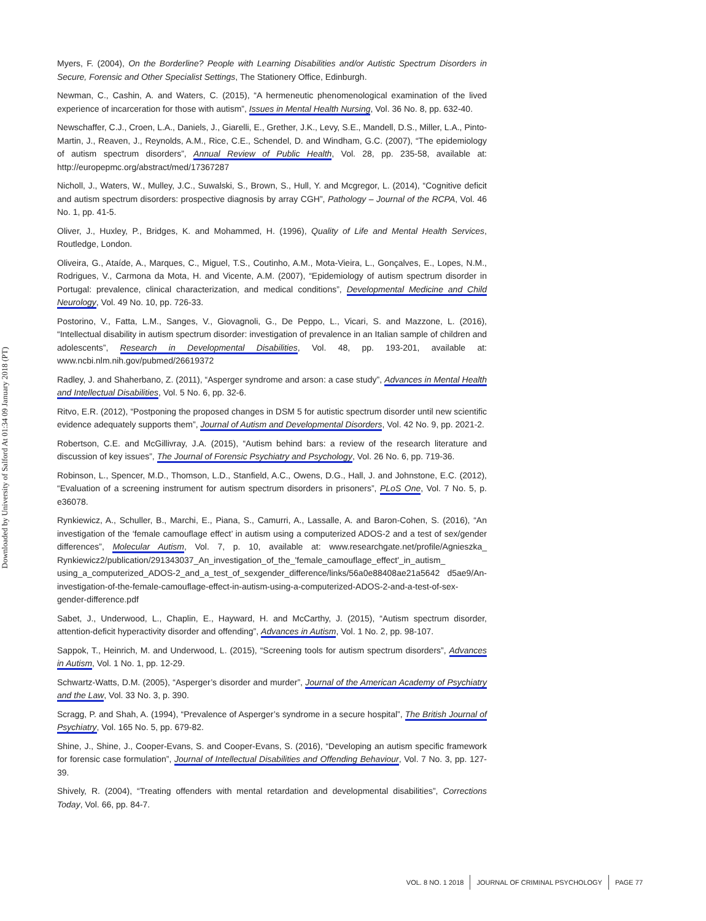Downloaded by University of Salford At 01:34 09 January 2018 (PT)
Myers, F. (2004), On the Borderline? People with Learning Disabilities and/or Autistic Spectrum Disorders in Secure, Forensic and Other Specialist Settings, The Stationery Office, Edinburgh.
Newman, C., Cashin, A. and Waters, C. (2015), “A hermeneutic phenomenological examination of the lived experience of incarceration for those with autism”, Issues in Mental Health Nursing, Vol. 36 No. 8, pp. 632-40.
Newschaffer, C.J., Croen, L.A., Daniels, J., Giarelli, E., Grether, J.K., Levy, S.E., Mandell, D.S., Miller, L.A., Pinto-Martin, J., Reaven, J., Reynolds, A.M., Rice, C.E., Schendel, D. and Windham, G.C. (2007), “The epidemiology of autism spectrum disorders”, Annual Review of Public Health, Vol. 28, pp. 235-58, available at: http://europepmc.org/abstract/med/17367287
Nicholl, J., Waters, W., Mulley, J.C., Suwalski, S., Brown, S., Hull, Y. and Mcgregor, L. (2014), “Cognitive deficit and autism spectrum disorders: prospective diagnosis by array CGH”, Pathology – Journal of the RCPA, Vol. 46 No. 1, pp. 41-5.
Oliver, J., Huxley, P., Bridges, K. and Mohammed, H. (1996), Quality of Life and Mental Health Services, Routledge, London.
Oliveira, G., Ataíde, A., Marques, C., Miguel, T.S., Coutinho, A.M., Mota-Vieira, L., Gonçalves, E., Lopes, N.M., Rodrigues, V., Carmona da Mota, H. and Vicente, A.M. (2007), “Epidemiology of autism spectrum disorder in Portugal: prevalence, clinical characterization, and medical conditions”, Developmental Medicine and Child Neurology, Vol. 49 No. 10, pp. 726-33.
Postorino, V., Fatta, L.M., Sanges, V., Giovagnoli, G., De Peppo, L., Vicari, S. and Mazzone, L. (2016), “Intellectual disability in autism spectrum disorder: investigation of prevalence in an Italian sample of children and adolescents”, Research in Developmental Disabilities, Vol. 48, pp. 193-201, available at: www.ncbi.nlm.nih.gov/pubmed/26619372
Radley, J. and Shaherbano, Z. (2011), “Asperger syndrome and arson: a case study”, Advances in Mental Health and Intellectual Disabilities, Vol. 5 No. 6, pp. 32-6.
Ritvo, E.R. (2012), “Postponing the proposed changes in DSM 5 for autistic spectrum disorder until new scientific evidence adequately supports them”, Journal of Autism and Developmental Disorders, Vol. 42 No. 9, pp. 2021-2.
Robertson, C.E. and McGillivray, J.A. (2015), “Autism behind bars: a review of the research literature and discussion of key issues”, The Journal of Forensic Psychiatry and Psychology, Vol. 26 No. 6, pp. 719-36.
Robinson, L., Spencer, M.D., Thomson, L.D., Stanfield, A.C., Owens, D.G., Hall, J. and Johnstone, E.C. (2012), “Evaluation of a screening instrument for autism spectrum disorders in prisoners”, PLoS One, Vol. 7 No. 5, p. e36078.
Rynkiewicz, A., Schuller, B., Marchi, E., Piana, S., Camurri, A., Lassalle, A. and Baron-Cohen, S. (2016), “An investigation of the ‘female camouflage effect’ in autism using a computerized ADOS-2 and a test of sex/gender differences”, Molecular Autism, Vol. 7, p. 10, available at: www.researchgate.net/profile/Agnieszka_ Rynkiewicz2/publication/291343037_An_investigation_of_the_'female_camouflage_effect'_in_autism_ using_a_computerized_ADOS-2_and_a_test_of_sexgender_difference/links/56a0e88408ae21a5642 d5ae9/An-investigation-of-the-female-camouflage-effect-in-autism-using-a-computerized-ADOS-2-and-a-test-of-sex-gender-difference.pdf
Sabet, J., Underwood, L., Chaplin, E., Hayward, H. and McCarthy, J. (2015), “Autism spectrum disorder, attention-deficit hyperactivity disorder and offending”, Advances in Autism, Vol. 1 No. 2, pp. 98-107.
Sappok, T., Heinrich, M. and Underwood, L. (2015), “Screening tools for autism spectrum disorders”, Advances in Autism, Vol. 1 No. 1, pp. 12-29.
Schwartz-Watts, D.M. (2005), “Asperger’s disorder and murder”, Journal of the American Academy of Psychiatry and the Law, Vol. 33 No. 3, p. 390.
Scragg, P. and Shah, A. (1994), “Prevalence of Asperger’s syndrome in a secure hospital”, The British Journal of Psychiatry, Vol. 165 No. 5, pp. 679-82.
Shine, J., Shine, J., Cooper-Evans, S. and Cooper-Evans, S. (2016), “Developing an autism specific framework for forensic case formulation”, Journal of Intellectual Disabilities and Offending Behaviour, Vol. 7 No. 3, pp. 127-39.
Shively, R. (2004), “Treating offenders with mental retardation and developmental disabilities”, Corrections Today, Vol. 66, pp. 84-7.
VOL. 8 NO. 1 2018 JOURNAL OF CRIMINAL PSYCHOLOGY PAGE 77